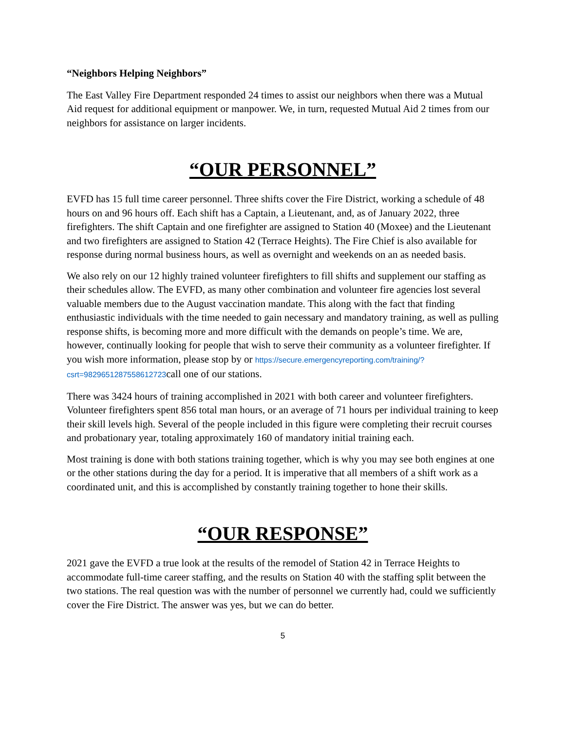“Neighbors Helping Neighbors”
The East Valley Fire Department responded 24 times to assist our neighbors when there was a Mutual Aid request for additional equipment or manpower. We, in turn, requested Mutual Aid 2 times from our neighbors for assistance on larger incidents.
“OUR PERSONNEL”
EVFD has 15 full time career personnel. Three shifts cover the Fire District, working a schedule of 48 hours on and 96 hours off. Each shift has a Captain, a Lieutenant, and, as of January 2022, three firefighters. The shift Captain and one firefighter are assigned to Station 40 (Moxee) and the Lieutenant and two firefighters are assigned to Station 42 (Terrace Heights). The Fire Chief is also available for response during normal business hours, as well as overnight and weekends on an as needed basis.
We also rely on our 12 highly trained volunteer firefighters to fill shifts and supplement our staffing as their schedules allow. The EVFD, as many other combination and volunteer fire agencies lost several valuable members due to the August vaccination mandate. This along with the fact that finding enthusiastic individuals with the time needed to gain necessary and mandatory training, as well as pulling response shifts, is becoming more and more difficult with the demands on people’s time. We are, however, continually looking for people that wish to serve their community as a volunteer firefighter. If you wish more information, please stop by or https://secure.emergencyreporting.com/training/?csrt=9829651287558612723call one of our stations.
There was 3424 hours of training accomplished in 2021 with both career and volunteer firefighters. Volunteer firefighters spent 856 total man hours, or an average of 71 hours per individual training to keep their skill levels high. Several of the people included in this figure were completing their recruit courses and probationary year, totaling approximately 160 of mandatory initial training each.
Most training is done with both stations training together, which is why you may see both engines at one or the other stations during the day for a period. It is imperative that all members of a shift work as a coordinated unit, and this is accomplished by constantly training together to hone their skills.
“OUR RESPONSE”
2021 gave the EVFD a true look at the results of the remodel of Station 42 in Terrace Heights to accommodate full-time career staffing, and the results on Station 40 with the staffing split between the two stations. The real question was with the number of personnel we currently had, could we sufficiently cover the Fire District. The answer was yes, but we can do better.
5